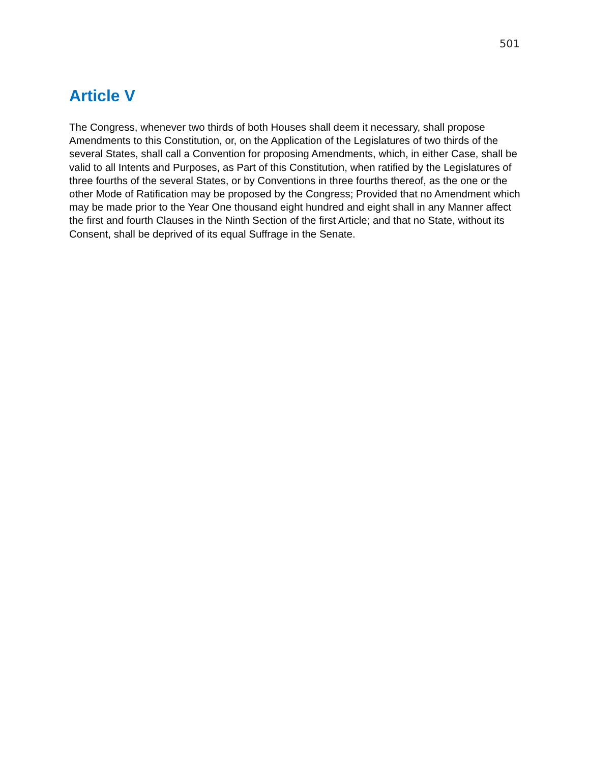501
Article V
The Congress, whenever two thirds of both Houses shall deem it necessary, shall propose Amendments to this Constitution, or, on the Application of the Legislatures of two thirds of the several States, shall call a Convention for proposing Amendments, which, in either Case, shall be valid to all Intents and Purposes, as Part of this Constitution, when ratified by the Legislatures of three fourths of the several States, or by Conventions in three fourths thereof, as the one or the other Mode of Ratification may be proposed by the Congress; Provided that no Amendment which may be made prior to the Year One thousand eight hundred and eight shall in any Manner affect the first and fourth Clauses in the Ninth Section of the first Article; and that no State, without its Consent, shall be deprived of its equal Suffrage in the Senate.